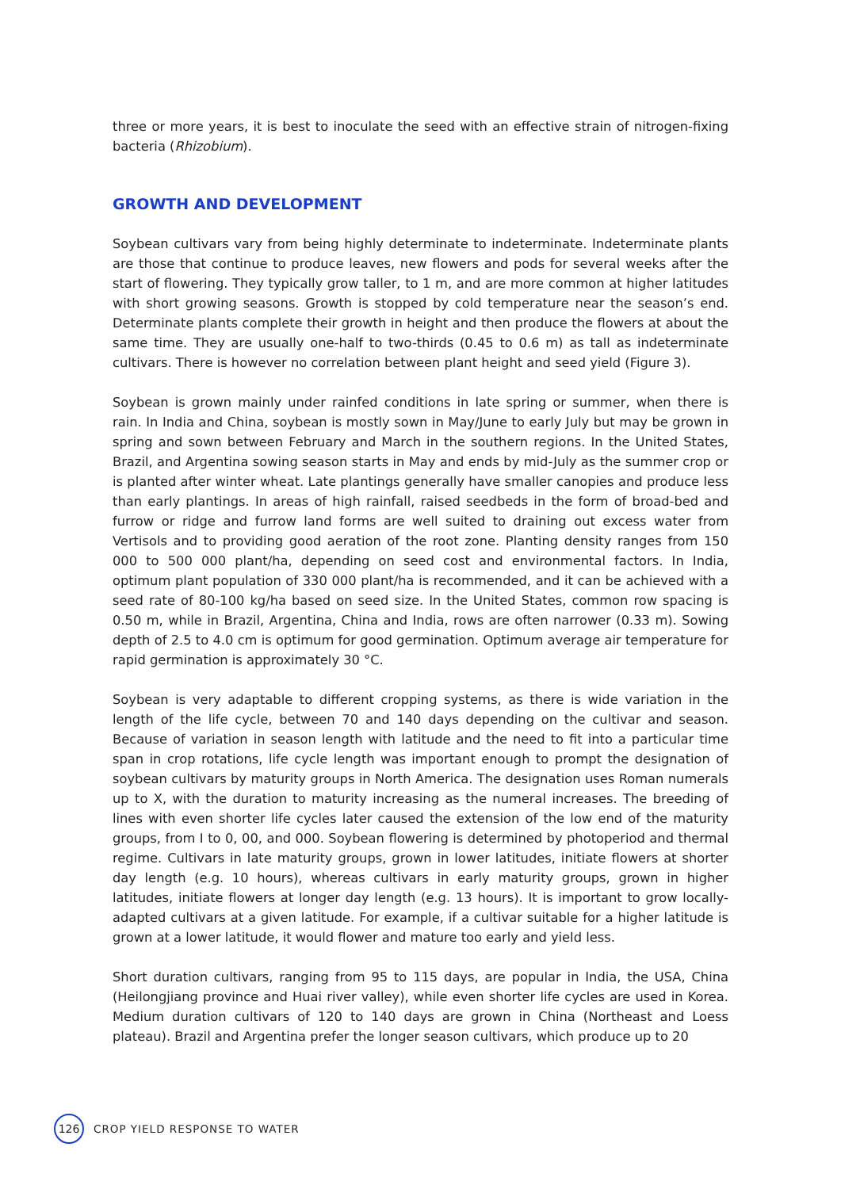three or more years, it is best to inoculate the seed with an effective strain of nitrogen-fixing bacteria (Rhizobium).
GROWTH AND DEVELOPMENT
Soybean cultivars vary from being highly determinate to indeterminate. Indeterminate plants are those that continue to produce leaves, new flowers and pods for several weeks after the start of flowering. They typically grow taller, to 1 m, and are more common at higher latitudes with short growing seasons. Growth is stopped by cold temperature near the season’s end. Determinate plants complete their growth in height and then produce the flowers at about the same time. They are usually one-half to two-thirds (0.45 to 0.6 m) as tall as indeterminate cultivars. There is however no correlation between plant height and seed yield (Figure 3).
Soybean is grown mainly under rainfed conditions in late spring or summer, when there is rain. In India and China, soybean is mostly sown in May/June to early July but may be grown in spring and sown between February and March in the southern regions. In the United States, Brazil, and Argentina sowing season starts in May and ends by mid-July as the summer crop or is planted after winter wheat. Late plantings generally have smaller canopies and produce less than early plantings. In areas of high rainfall, raised seedbeds in the form of broad-bed and furrow or ridge and furrow land forms are well suited to draining out excess water from Vertisols and to providing good aeration of the root zone. Planting density ranges from 150 000 to 500 000 plant/ha, depending on seed cost and environmental factors. In India, optimum plant population of 330 000 plant/ha is recommended, and it can be achieved with a seed rate of 80-100 kg/ha based on seed size. In the United States, common row spacing is 0.50 m, while in Brazil, Argentina, China and India, rows are often narrower (0.33 m). Sowing depth of 2.5 to 4.0 cm is optimum for good germination. Optimum average air temperature for rapid germination is approximately 30 °C.
Soybean is very adaptable to different cropping systems, as there is wide variation in the length of the life cycle, between 70 and 140 days depending on the cultivar and season. Because of variation in season length with latitude and the need to fit into a particular time span in crop rotations, life cycle length was important enough to prompt the designation of soybean cultivars by maturity groups in North America. The designation uses Roman numerals up to X, with the duration to maturity increasing as the numeral increases. The breeding of lines with even shorter life cycles later caused the extension of the low end of the maturity groups, from I to 0, 00, and 000. Soybean flowering is determined by photoperiod and thermal regime. Cultivars in late maturity groups, grown in lower latitudes, initiate flowers at shorter day length (e.g. 10 hours), whereas cultivars in early maturity groups, grown in higher latitudes, initiate flowers at longer day length (e.g. 13 hours). It is important to grow locally-adapted cultivars at a given latitude. For example, if a cultivar suitable for a higher latitude is grown at a lower latitude, it would flower and mature too early and yield less.
Short duration cultivars, ranging from 95 to 115 days, are popular in India, the USA, China (Heilongjiang province and Huai river valley), while even shorter life cycles are used in Korea. Medium duration cultivars of 120 to 140 days are grown in China (Northeast and Loess plateau). Brazil and Argentina prefer the longer season cultivars, which produce up to 20
126
CROP YIELD RESPONSE TO WATER